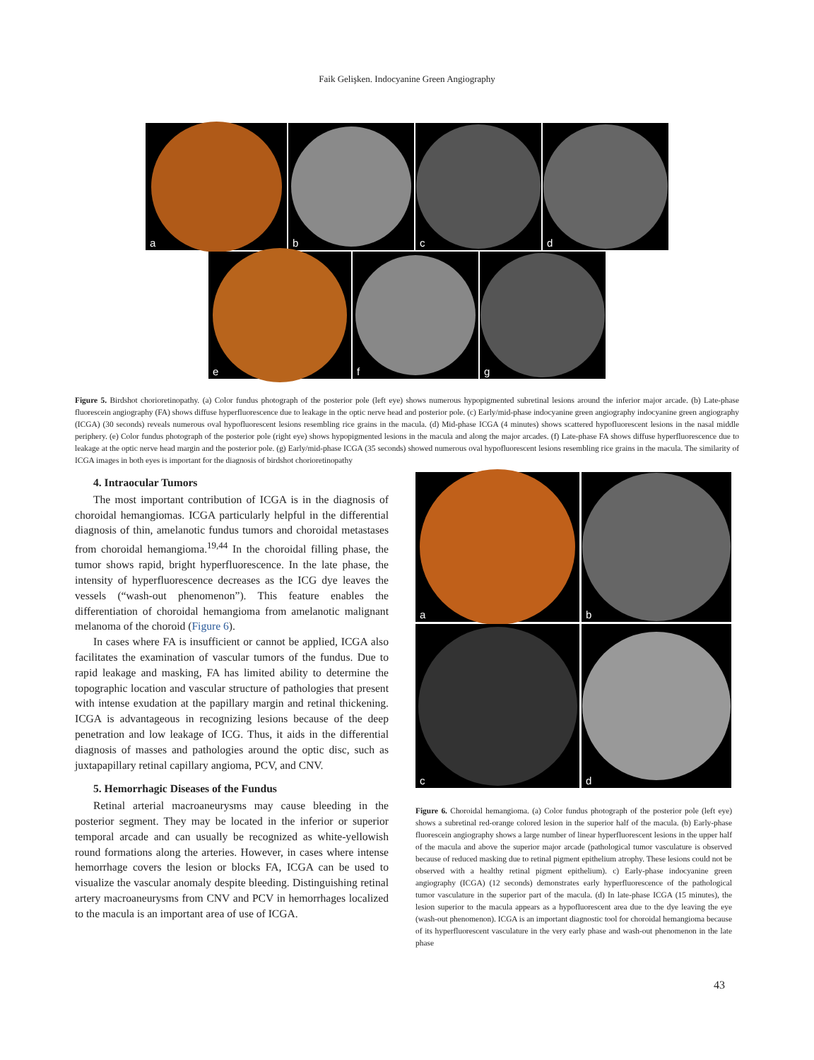Faik Gelişken. Indocyanine Green Angiography
a b c d
e f g
Figure 5. Birdshot chorioretinopathy. (a) Color fundus photograph of the posterior pole (left eye) shows numerous hypopigmented subretinal lesions around the inferior major arcade. (b) Late-phase fluorescein angiography (FA) shows diffuse hyperfluorescence due to leakage in the optic nerve head and posterior pole. (c) Early/mid-phase indocyanine green angiography indocyanine green angiography (ICGA) (30 seconds) reveals numerous oval hypofluorescent lesions resembling rice grains in the macula. (d) Mid-phase ICGA (4 minutes) shows scattered hypofluorescent lesions in the nasal middle periphery. (e) Color fundus photograph of the posterior pole (right eye) shows hypopigmented lesions in the macula and along the major arcades. (f) Late-phase FA shows diffuse hyperfluorescence due to leakage at the optic nerve head margin and the posterior pole. (g) Early/mid-phase ICGA (35 seconds) showed numerous oval hypofluorescent lesions resembling rice grains in the macula. The similarity of ICGA images in both eyes is important for the diagnosis of birdshot chorioretinopathy
4. Intraocular Tumors
The most important contribution of ICGA is in the diagnosis of choroidal hemangiomas. ICGA particularly helpful in the differential diagnosis of thin, amelanotic fundus tumors and choroidal metastases from choroidal hemangioma.<sup>19,44</sup> In the choroidal filling phase, the tumor shows rapid, bright hyperfluorescence. In the late phase, the intensity of hyperfluorescence decreases as the ICG dye leaves the vessels (“wash-out phenomenon”). This feature enables the differentiation of choroidal hemangioma from amelanotic malignant melanoma of the choroid (Figure 6).
In cases where FA is insufficient or cannot be applied, ICGA also facilitates the examination of vascular tumors of the fundus. Due to rapid leakage and masking, FA has limited ability to determine the topographic location and vascular structure of pathologies that present with intense exudation at the papillary margin and retinal thickening. ICGA is advantageous in recognizing lesions because of the deep penetration and low leakage of ICG. Thus, it aids in the differential diagnosis of masses and pathologies around the optic disc, such as juxtapapillary retinal capillary angioma, PCV, and CNV.
5. Hemorrhagic Diseases of the Fundus
Retinal arterial macroaneurysms may cause bleeding in the posterior segment. They may be located in the inferior or superior temporal arcade and can usually be recognized as white-yellowish round formations along the arteries. However, in cases where intense hemorrhage covers the lesion or blocks FA, ICGA can be used to visualize the vascular anomaly despite bleeding. Distinguishing retinal artery macroaneurysms from CNV and PCV in hemorrhages localized to the macula is an important area of use of ICGA.
a
b
c
d
Figure 6. Choroidal hemangioma. (a) Color fundus photograph of the posterior pole (left eye) shows a subretinal red-orange colored lesion in the superior half of the macula. (b) Early-phase fluorescein angiography shows a large number of linear hyperfluorescent lesions in the upper half of the macula and above the superior major arcade (pathological tumor vasculature is observed because of reduced masking due to retinal pigment epithelium atrophy. These lesions could not be observed with a healthy retinal pigment epithelium). c) Early-phase indocyanine green angiography (ICGA) (12 seconds) demonstrates early hyperfluorescence of the pathological tumor vasculature in the superior part of the macula. (d) In late-phase ICGA (15 minutes), the lesion superior to the macula appears as a hypofluorescent area due to the dye leaving the eye (wash-out phenomenon). ICGA is an important diagnostic tool for choroidal hemangioma because of its hyperfluorescent vasculature in the very early phase and wash-out phenomenon in the late phase
43